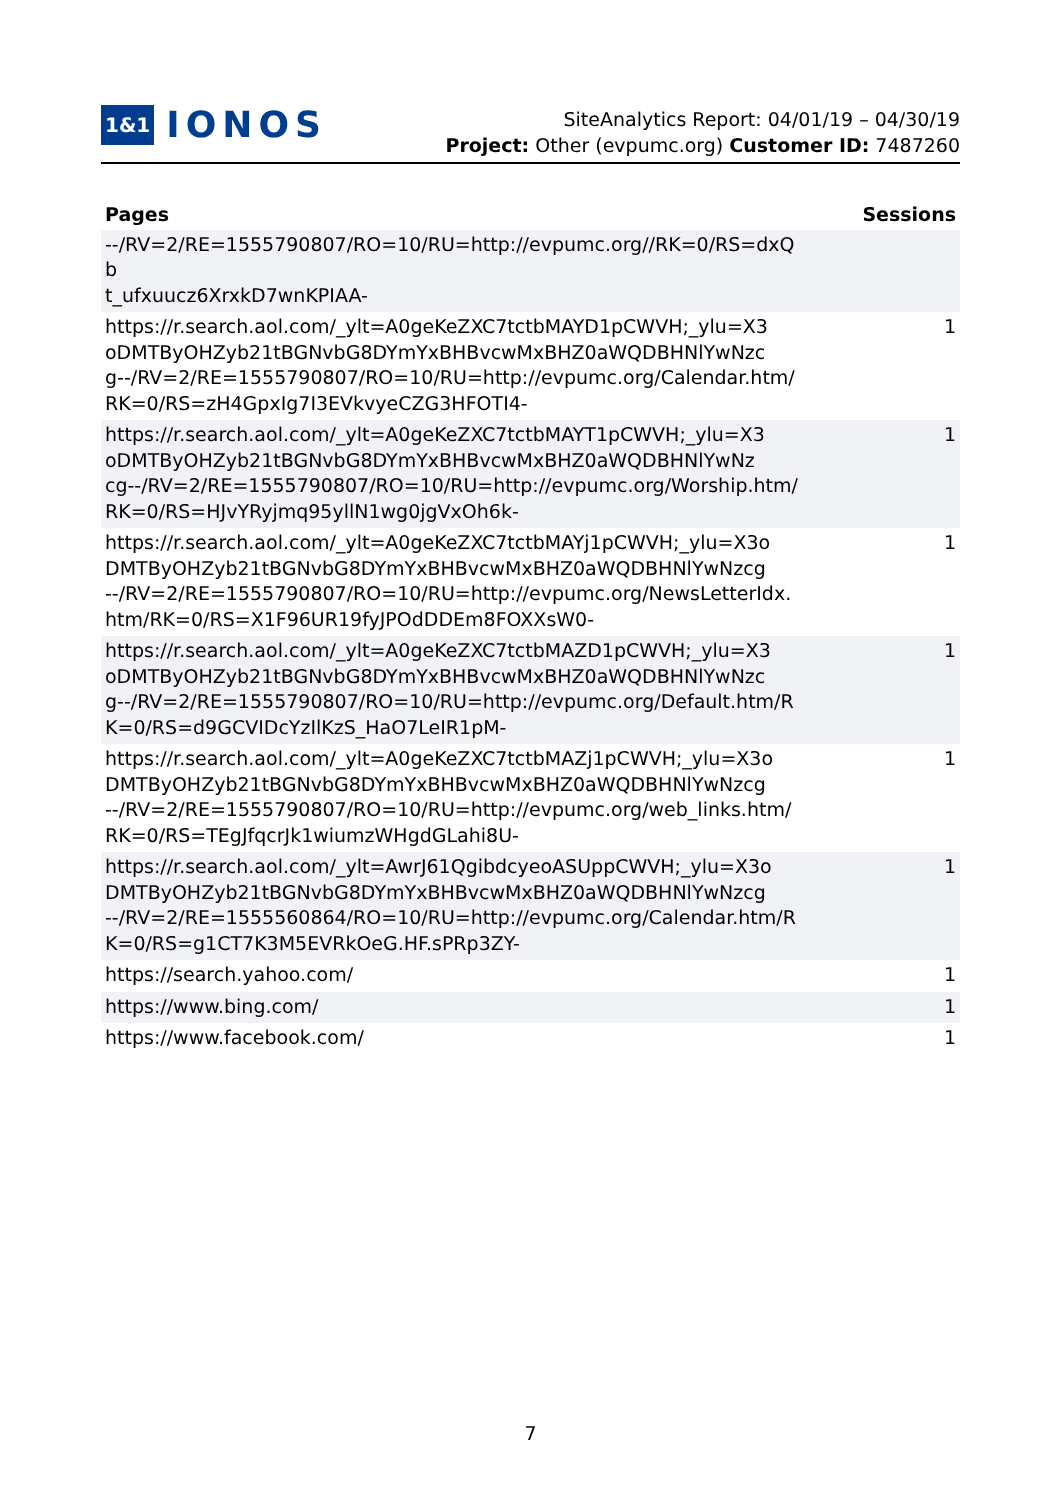1&1 IONOS
SiteAnalytics Report: 04/01/19 – 04/30/19
Project: Other (evpumc.org) Customer ID: 7487260
| Pages | Sessions |
| --- | --- |
| --/RV=2/RE=1555790807/RO=10/RU=http://evpumc.org//RK=0/RS=dxQb t_ufxuucz6XrxkD7wnKPIAA- | |
| https://r.search.aol.com/_ylt=A0geKeZXC7tctbMAYD1pCWVH;_ylu=X3 oDMTByOHZyb21tBGNvbG8DYmYxBHBvcwMxBHZ0aWQDBHNlYwNzc g--/RV=2/RE=1555790807/RO=10/RU=http://evpumc.org/Calendar.htm/ RK=0/RS=zH4GpxIg7I3EVkvyeCZG3HFOTI4- | 1 |
| https://r.search.aol.com/_ylt=A0geKeZXC7tctbMAYT1pCWVH;_ylu=X3 oDMTByOHZyb21tBGNvbG8DYmYxBHBvcwMxBHZ0aWQDBHNlYwNz cg--/RV=2/RE=1555790807/RO=10/RU=http://evpumc.org/Worship.htm/ RK=0/RS=HJvYRyjmq95yllN1wg0jgVxOh6k- | 1 |
| https://r.search.aol.com/_ylt=A0geKeZXC7tctbMAYj1pCWVH;_ylu=X3o DMTByOHZyb21tBGNvbG8DYmYxBHBvcwMxBHZ0aWQDBHNlYwNzcg --/RV=2/RE=1555790807/RO=10/RU=http://evpumc.org/NewsLetterIdx. htm/RK=0/RS=X1F96UR19fyJPOdDDEm8FOXXsW0- | 1 |
| https://r.search.aol.com/_ylt=A0geKeZXC7tctbMAZD1pCWVH;_ylu=X3 oDMTByOHZyb21tBGNvbG8DYmYxBHBvcwMxBHZ0aWQDBHNlYwNzc g--/RV=2/RE=1555790807/RO=10/RU=http://evpumc.org/Default.htm/R K=0/RS=d9GCVIDcYzIlKzS_HaO7LeIR1pM- | 1 |
| https://r.search.aol.com/_ylt=A0geKeZXC7tctbMAZj1pCWVH;_ylu=X3o DMTByOHZyb21tBGNvbG8DYmYxBHBvcwMxBHZ0aWQDBHNlYwNzcg --/RV=2/RE=1555790807/RO=10/RU=http://evpumc.org/web_links.htm/ RK=0/RS=TEgJfqcrJk1wiumzWHgdGLahi8U- | 1 |
| https://r.search.aol.com/_ylt=AwrJ61QgibdcyeoASUppCWVH;_ylu=X3o DMTByOHZyb21tBGNvbG8DYmYxBHBvcwMxBHZ0aWQDBHNlYwNzcg --/RV=2/RE=1555560864/RO=10/RU=http://evpumc.org/Calendar.htm/R K=0/RS=g1CT7K3M5EVRkOeG.HF.sPRp3ZY- | 1 |
| https://search.yahoo.com/ | 1 |
| https://www.bing.com/ | 1 |
| https://www.facebook.com/ | 1 |
7